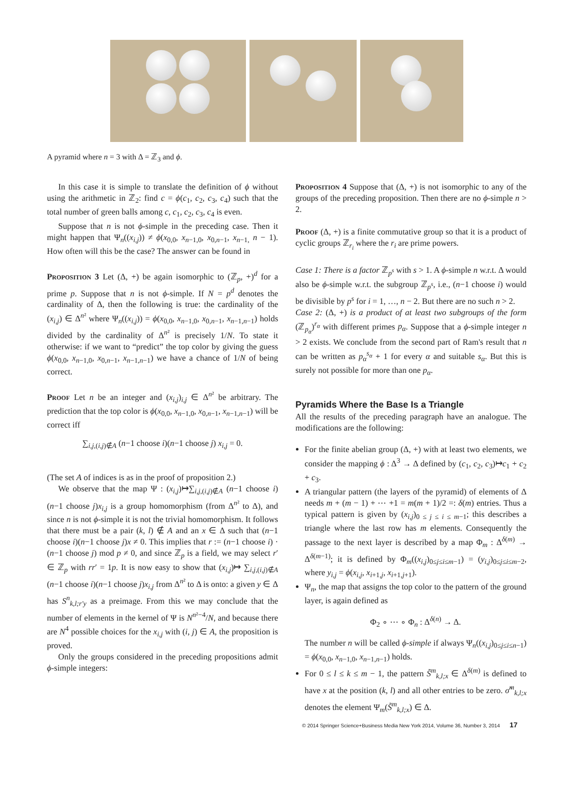A pyramid where n = 3 with Δ = ℤ<sub>3</sub> and ϕ.
In this case it is simple to translate the definition of ϕ without using the arithmetic in ℤ<sub>2</sub>: find c = ϕ(c<sub>1</sub>, c<sub>2</sub>, c<sub>3</sub>, c<sub>4</sub>) such that the total number of green balls among c, c<sub>1</sub>, c<sub>2</sub>, c<sub>3</sub>, c<sub>4</sub> is even.
Suppose that n is not ϕ-simple in the preceding case. Then it might happen that Ψ<sub>n</sub>((x<sub>i,j</sub>)) ≠ ϕ(x<sub>0,0</sub>, x<sub>n−1,0</sub>, x<sub>0,n−1</sub>, x<sub>n−1,</sub> n − 1). How often will this be the case? The answer can be found in
Proposition 3 Let (Δ, +) be again isomorphic to (ℤ<sub>p</sub>, +)<sup>d</sup> for a prime p. Suppose that n is not ϕ-simple. If N = p<sup>d</sup> denotes the cardinality of Δ, then the following is true: the cardinality of the (x<sub>i,j</sub>) ∈ Δ<sup>n²</sup> where Ψ<sub>n</sub>((x<sub>i,j</sub>)) = ϕ(x<sub>0,0</sub>, x<sub>n−1,0</sub>, x<sub>0,n−1</sub>, x<sub>n−1,n−1</sub>) holds divided by the cardinality of Δ<sup>n²</sup> is precisely 1/N. To state it otherwise: if we want to “predict” the top color by giving the guess ϕ(x<sub>0,0</sub>, x<sub>n−1,0</sub>, x<sub>0,n−1</sub>, x<sub>n−1,n−1</sub>) we have a chance of 1/N of being correct.
Proof Let n be an integer and (x<sub>i,j</sub>)<sub>i,j</sub> ∈ Δ<sup>n²</sup> be arbitrary. The prediction that the top color is ϕ(x<sub>0,0</sub>, x<sub>n−1,0</sub>, x<sub>0,n−1</sub>, x<sub>n−1,n−1</sub>) will be correct iff
∑<sub>i,j,(i,j)∉A</sub> (n−1 choose i)(n−1 choose j) x<sub>i,j</sub> = 0.
(The set A of indices is as in the proof of proposition 2.)
We observe that the map Ψ : (x<sub>i,j</sub>)↦∑<sub>i,j,(i,j)∉A</sub> (n−1 choose i)(n−1 choose j)x<sub>i,j</sub> is a group homomorphism (from Δ<sup>n²</sup> to Δ), and since n is not ϕ-simple it is not the trivial homomorphism. It follows that there must be a pair (k, l) ∉ A and an x ∈ Δ such that (n−1 choose i)(n−1 choose j)x ≠ 0. This implies that r := (n−1 choose i) · (n−1 choose j) mod p ≠ 0, and since ℤ<sub>p</sub> is a field, we may select r′ ∈ ℤ<sub>p</sub> with rr′ = 1p. It is now easy to show that (x<sub>i,j</sub>)↦ ∑<sub>i,j,(i,j)∉A</sub> (n−1 choose i)(n−1 choose j)x<sub>i,j</sub> from Δ<sup>n²</sup> to Δ is onto: a given y ∈ Δ has S<sup>n</sup><sub>k,l;r′y</sub> as a preimage. From this we may conclude that the number of elements in the kernel of Ψ is N<sup>n²−4</sup>/N, and because there are N<sup>4</sup> possible choices for the x<sub>i,j</sub> with (i, j) ∈ A, the proposition is proved.
Only the groups considered in the preceding propositions admit ϕ-simple integers:
Proposition 4 Suppose that (Δ, +) is not isomorphic to any of the groups of the preceding proposition. Then there are no ϕ-simple n > 2.
Proof (Δ, +) is a finite commutative group so that it is a product of cyclic groups ℤ<sub>r<sub>i</sub></sub> where the r<sub>i</sub> are prime powers.
Case 1: There is a factor ℤ<sub>p<sup>s</sup></sub> with s > 1. A ϕ-simple n w.r.t. Δ would also be ϕ-simple w.r.t. the subgroup ℤ<sub>p<sup>s</sup></sub>, i.e., (n−1 choose i) would be divisible by p<sup>s</sup> for i = 1, …, n − 2. But there are no such n > 2.
Case 2: (Δ, +) is a product of at least two subgroups of the form (ℤ<sub>p<sub>α</sub></sub>)<sup>r<sub>α</sub></sup> with different primes p<sub>α</sub>. Suppose that a ϕ-simple integer n > 2 exists. We conclude from the second part of Ram's result that n can be written as p<sub>α</sub><sup>s<sub>α</sub></sup> + 1 for every α and suitable s<sub>α</sub>. But this is surely not possible for more than one p<sub>α</sub>.
Pyramids Where the Base Is a Triangle
All the results of the preceding paragraph have an analogue. The modifications are the following:
For the finite abelian group (Δ, +) with at least two elements, we consider the mapping ϕ : Δ<sup>3</sup> → Δ defined by (c<sub>1</sub>, c<sub>2</sub>, c<sub>3</sub>)↦c<sub>1</sub> + c<sub>2</sub> + c<sub>3</sub>.
A triangular pattern (the layers of the pyramid) of elements of Δ needs m + (m − 1) + ⋯ +1 = m(m + 1)/2 =: δ(m) entries. Thus a typical pattern is given by (x<sub>i,j</sub>)<sub>0 ≤ j ≤ i ≤ m−1</sub>; this describes a triangle where the last row has m elements. Consequently the passage to the next layer is described by a map Φ<sub>m</sub> : Δ<sup>δ(m)</sup> → Δ<sup>δ(m−1)</sup>; it is defined by Φ<sub>m</sub>((x<sub>i,j</sub>)<sub>0≤j≤i≤m−1</sub>) = (y<sub>i,j</sub>)<sub>0≤j≤i≤m−2</sub>, where y<sub>i,j</sub> = ϕ(x<sub>i,j</sub>, x<sub>i+1,j</sub>, x<sub>i+1,j+1</sub>).
Ψ<sub>n</sub>, the map that assigns the top color to the pattern of the ground layer, is again defined as
Φ<sub>2</sub> ∘ ⋯ ∘ Φ<sub>n</sub> : Δ<sup>δ(n)</sup> → Δ.
The number n will be called ϕ-simple if always Ψ<sub>n</sub>((x<sub>i,j</sub>)<sub>0≤j≤i≤n−1</sub>) = ϕ(x<sub>0,0</sub>, x<sub>n−1,0</sub>, x<sub>n−1,n−1</sub>) holds.
For 0 ≤ l ≤ k ≤ m − 1, the pattern S̃<sup>m</sup><sub>k,l;x</sub> ∈ Δ<sup>δ(m)</sup> is defined to have x at the position (k, l) and all other entries to be zero. σ̃<sup>m</sup><sub>k,l;x</sub> denotes the element Ψ<sub>m</sub>(S̃<sup>m</sup><sub>k,l;x</sub>) ∈ Δ.
© 2014 Springer Science+Business Media New York 2014, Volume 36, Number 3, 2014 17